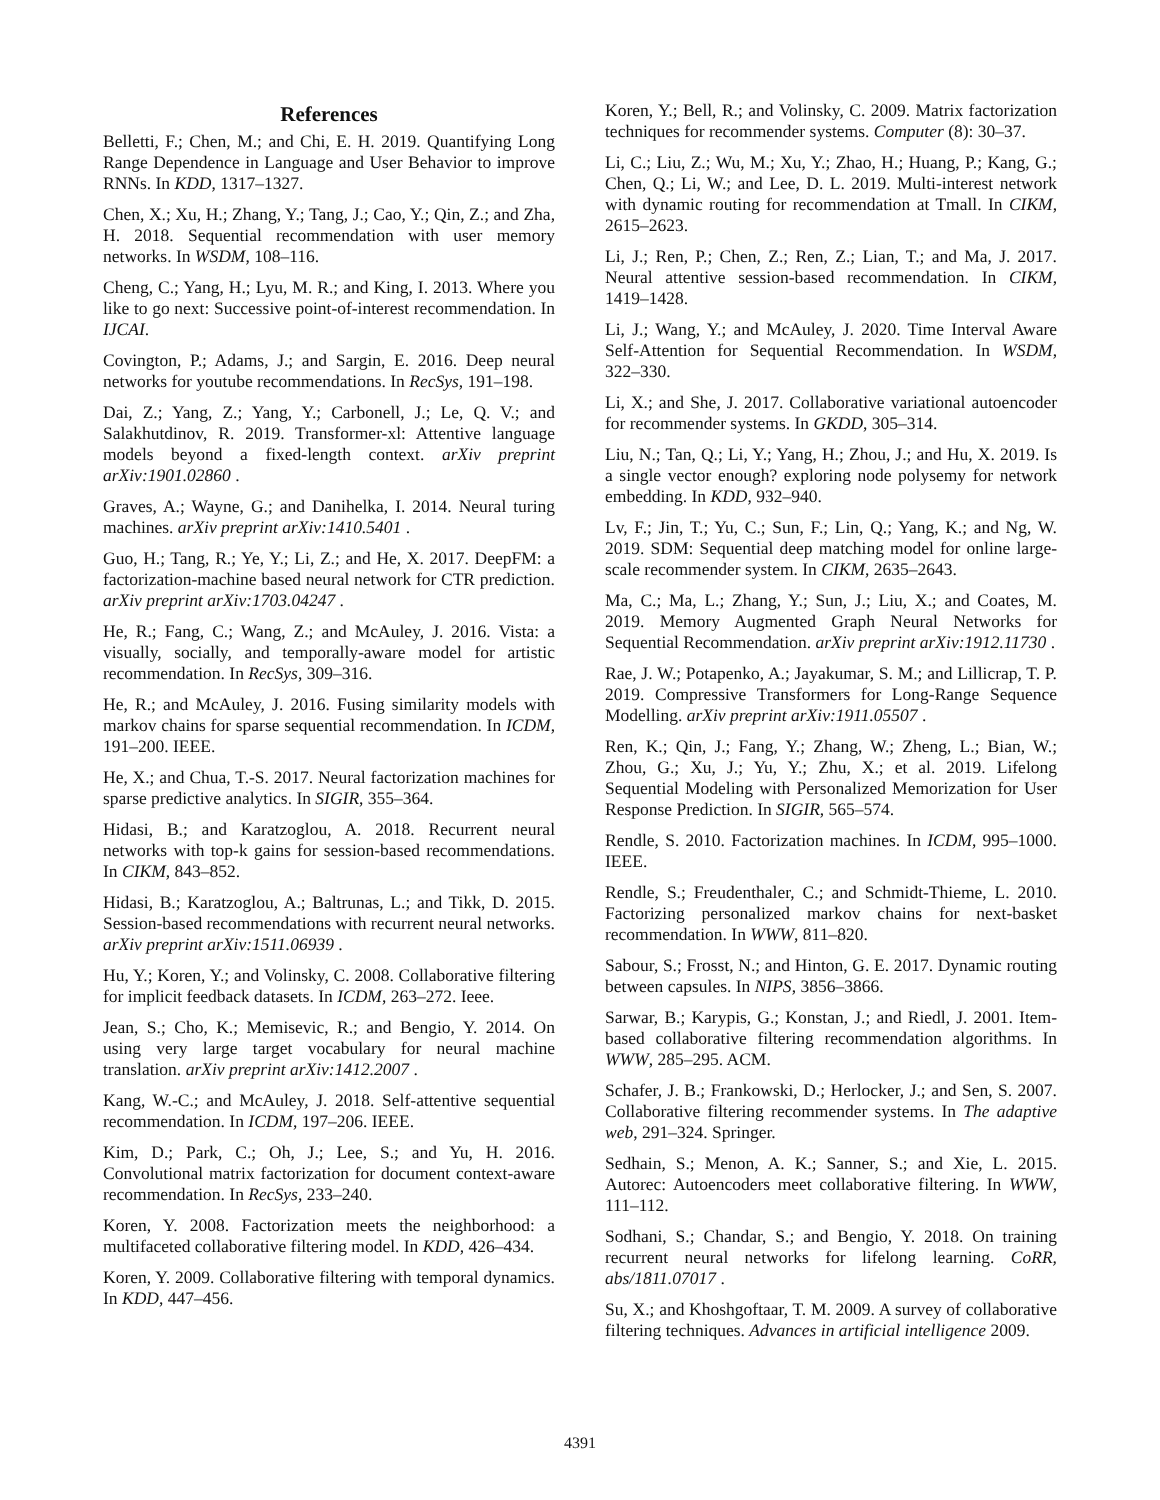References
Belletti, F.; Chen, M.; and Chi, E. H. 2019. Quantifying Long Range Dependence in Language and User Behavior to improve RNNs. In KDD, 1317–1327.
Chen, X.; Xu, H.; Zhang, Y.; Tang, J.; Cao, Y.; Qin, Z.; and Zha, H. 2018. Sequential recommendation with user memory networks. In WSDM, 108–116.
Cheng, C.; Yang, H.; Lyu, M. R.; and King, I. 2013. Where you like to go next: Successive point-of-interest recommendation. In IJCAI.
Covington, P.; Adams, J.; and Sargin, E. 2016. Deep neural networks for youtube recommendations. In RecSys, 191–198.
Dai, Z.; Yang, Z.; Yang, Y.; Carbonell, J.; Le, Q. V.; and Salakhutdinov, R. 2019. Transformer-xl: Attentive language models beyond a fixed-length context. arXiv preprint arXiv:1901.02860 .
Graves, A.; Wayne, G.; and Danihelka, I. 2014. Neural turing machines. arXiv preprint arXiv:1410.5401 .
Guo, H.; Tang, R.; Ye, Y.; Li, Z.; and He, X. 2017. DeepFM: a factorization-machine based neural network for CTR prediction. arXiv preprint arXiv:1703.04247 .
He, R.; Fang, C.; Wang, Z.; and McAuley, J. 2016. Vista: a visually, socially, and temporally-aware model for artistic recommendation. In RecSys, 309–316.
He, R.; and McAuley, J. 2016. Fusing similarity models with markov chains for sparse sequential recommendation. In ICDM, 191–200. IEEE.
He, X.; and Chua, T.-S. 2017. Neural factorization machines for sparse predictive analytics. In SIGIR, 355–364.
Hidasi, B.; and Karatzoglou, A. 2018. Recurrent neural networks with top-k gains for session-based recommendations. In CIKM, 843–852.
Hidasi, B.; Karatzoglou, A.; Baltrunas, L.; and Tikk, D. 2015. Session-based recommendations with recurrent neural networks. arXiv preprint arXiv:1511.06939 .
Hu, Y.; Koren, Y.; and Volinsky, C. 2008. Collaborative filtering for implicit feedback datasets. In ICDM, 263–272. Ieee.
Jean, S.; Cho, K.; Memisevic, R.; and Bengio, Y. 2014. On using very large target vocabulary for neural machine translation. arXiv preprint arXiv:1412.2007 .
Kang, W.-C.; and McAuley, J. 2018. Self-attentive sequential recommendation. In ICDM, 197–206. IEEE.
Kim, D.; Park, C.; Oh, J.; Lee, S.; and Yu, H. 2016. Convolutional matrix factorization for document context-aware recommendation. In RecSys, 233–240.
Koren, Y. 2008. Factorization meets the neighborhood: a multifaceted collaborative filtering model. In KDD, 426–434.
Koren, Y. 2009. Collaborative filtering with temporal dynamics. In KDD, 447–456.
Koren, Y.; Bell, R.; and Volinsky, C. 2009. Matrix factorization techniques for recommender systems. Computer (8): 30–37.
Li, C.; Liu, Z.; Wu, M.; Xu, Y.; Zhao, H.; Huang, P.; Kang, G.; Chen, Q.; Li, W.; and Lee, D. L. 2019. Multi-interest network with dynamic routing for recommendation at Tmall. In CIKM, 2615–2623.
Li, J.; Ren, P.; Chen, Z.; Ren, Z.; Lian, T.; and Ma, J. 2017. Neural attentive session-based recommendation. In CIKM, 1419–1428.
Li, J.; Wang, Y.; and McAuley, J. 2020. Time Interval Aware Self-Attention for Sequential Recommendation. In WSDM, 322–330.
Li, X.; and She, J. 2017. Collaborative variational autoencoder for recommender systems. In GKDD, 305–314.
Liu, N.; Tan, Q.; Li, Y.; Yang, H.; Zhou, J.; and Hu, X. 2019. Is a single vector enough? exploring node polysemy for network embedding. In KDD, 932–940.
Lv, F.; Jin, T.; Yu, C.; Sun, F.; Lin, Q.; Yang, K.; and Ng, W. 2019. SDM: Sequential deep matching model for online large-scale recommender system. In CIKM, 2635–2643.
Ma, C.; Ma, L.; Zhang, Y.; Sun, J.; Liu, X.; and Coates, M. 2019. Memory Augmented Graph Neural Networks for Sequential Recommendation. arXiv preprint arXiv:1912.11730 .
Rae, J. W.; Potapenko, A.; Jayakumar, S. M.; and Lillicrap, T. P. 2019. Compressive Transformers for Long-Range Sequence Modelling. arXiv preprint arXiv:1911.05507 .
Ren, K.; Qin, J.; Fang, Y.; Zhang, W.; Zheng, L.; Bian, W.; Zhou, G.; Xu, J.; Yu, Y.; Zhu, X.; et al. 2019. Lifelong Sequential Modeling with Personalized Memorization for User Response Prediction. In SIGIR, 565–574.
Rendle, S. 2010. Factorization machines. In ICDM, 995–1000. IEEE.
Rendle, S.; Freudenthaler, C.; and Schmidt-Thieme, L. 2010. Factorizing personalized markov chains for next-basket recommendation. In WWW, 811–820.
Sabour, S.; Frosst, N.; and Hinton, G. E. 2017. Dynamic routing between capsules. In NIPS, 3856–3866.
Sarwar, B.; Karypis, G.; Konstan, J.; and Riedl, J. 2001. Item-based collaborative filtering recommendation algorithms. In WWW, 285–295. ACM.
Schafer, J. B.; Frankowski, D.; Herlocker, J.; and Sen, S. 2007. Collaborative filtering recommender systems. In The adaptive web, 291–324. Springer.
Sedhain, S.; Menon, A. K.; Sanner, S.; and Xie, L. 2015. Autorec: Autoencoders meet collaborative filtering. In WWW, 111–112.
Sodhani, S.; Chandar, S.; and Bengio, Y. 2018. On training recurrent neural networks for lifelong learning. CoRR, abs/1811.07017 .
Su, X.; and Khoshgoftaar, T. M. 2009. A survey of collaborative filtering techniques. Advances in artificial intelligence 2009.
4391